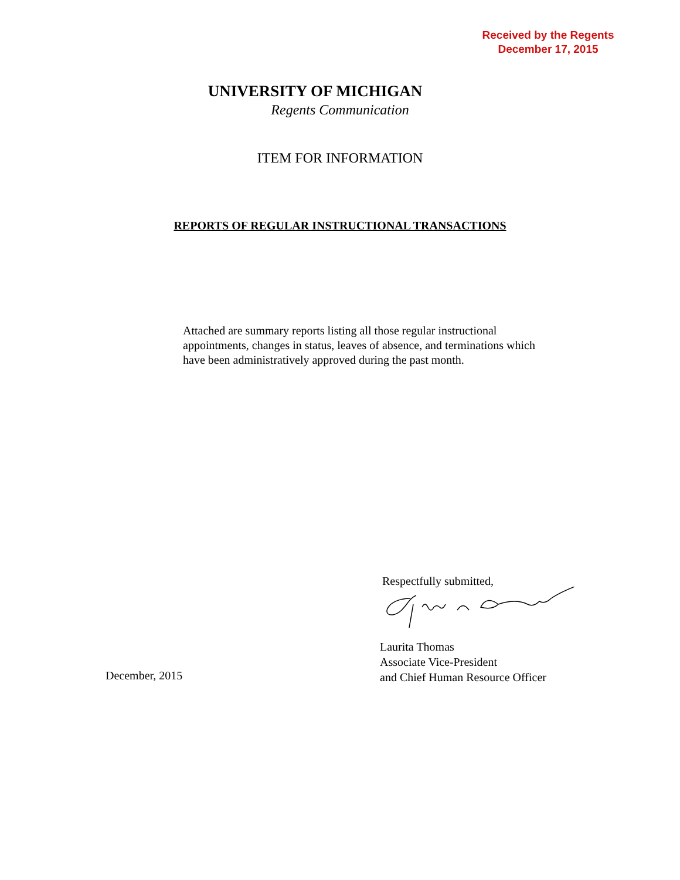Received by the Regents
December 17, 2015
UNIVERSITY OF MICHIGAN
Regents Communication
ITEM FOR INFORMATION
REPORTS OF REGULAR INSTRUCTIONAL TRANSACTIONS
Attached are summary reports listing all those regular instructional appointments, changes in status, leaves of absence, and terminations which have been administratively approved during the past month.
Respectfully submitted,
Laurita Thomas
Associate Vice-President
and Chief Human Resource Officer
December, 2015